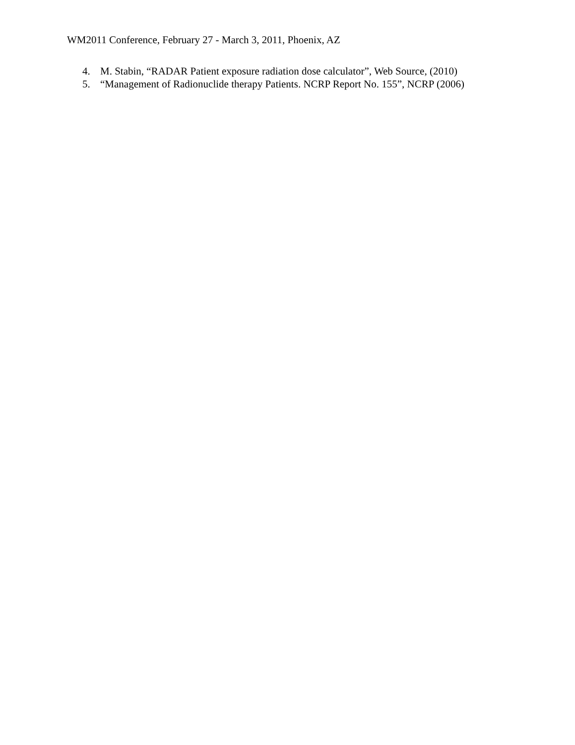WM2011 Conference, February 27 - March 3, 2011, Phoenix, AZ
4. M. Stabin, “RADAR Patient exposure radiation dose calculator”, Web Source, (2010)
5. “Management of Radionuclide therapy Patients. NCRP Report No. 155”, NCRP (2006)